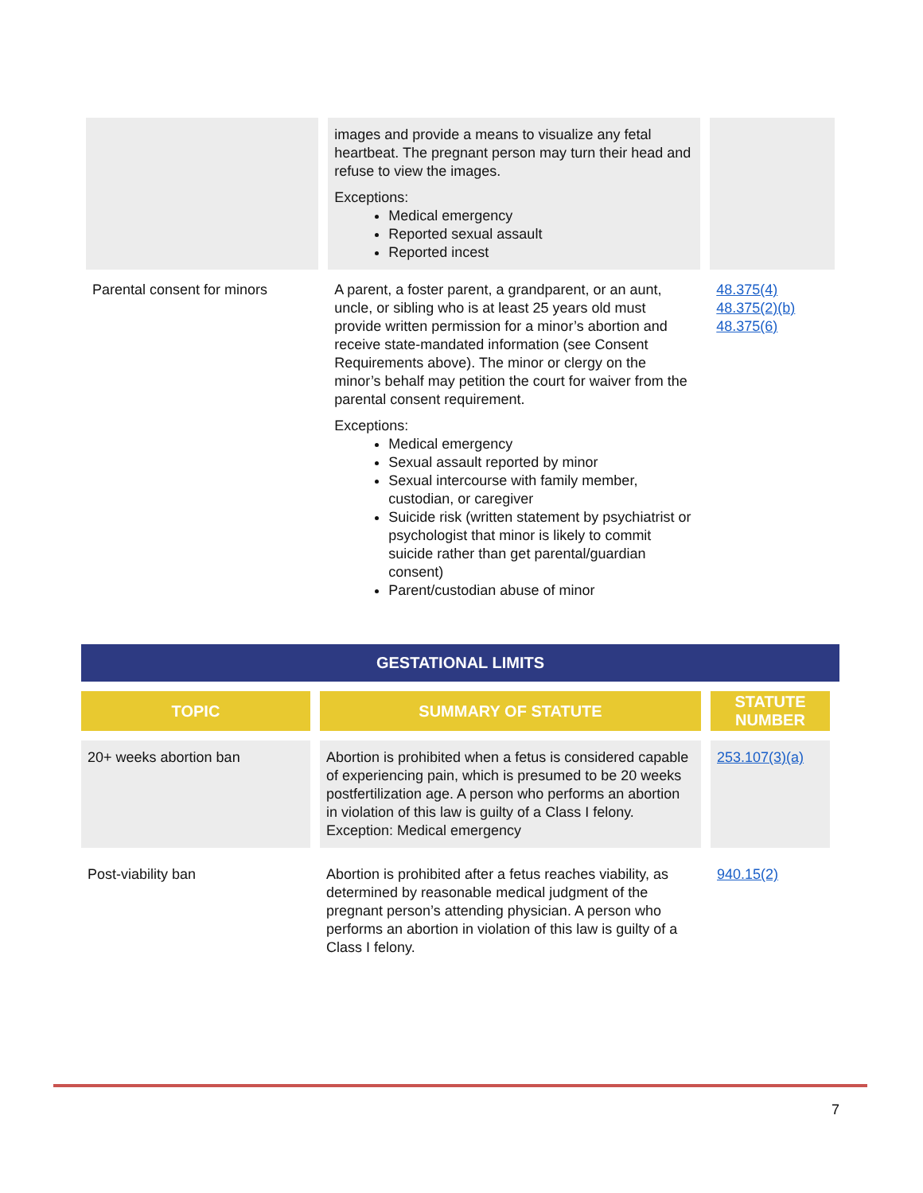| | images and provide a means to visualize any fetal heartbeat. The pregnant person may turn their head and refuse to view the images. Exceptions: Medical emergency Reported sexual assault Reported incest | |
| Parental consent for minors | A parent, a foster parent, a grandparent, or an aunt, uncle, or sibling who is at least 25 years old must provide written permission for a minor’s abortion and receive state-mandated information (see Consent Requirements above). The minor or clergy on the minor’s behalf may petition the court for waiver from the parental consent requirement. Exceptions: Medical emergency Sexual assault reported by minor Sexual intercourse with family member, custodian, or caregiver Suicide risk (written statement by psychiatrist or psychologist that minor is likely to commit suicide rather than get parental/guardian consent) Parent/custodian abuse of minor | 48.375(4) 48.375(2)(b) 48.375(6) |
GESTATIONAL LIMITS
| TOPIC | SUMMARY OF STATUTE | STATUTE NUMBER |
| --- | --- | --- |
| 20+ weeks abortion ban | Abortion is prohibited when a fetus is considered capable of experiencing pain, which is presumed to be 20 weeks postfertilization age. A person who performs an abortion in violation of this law is guilty of a Class I felony. Exception: Medical emergency | 253.107(3)(a) |
| Post-viability ban | Abortion is prohibited after a fetus reaches viability, as determined by reasonable medical judgment of the pregnant person’s attending physician. A person who performs an abortion in violation of this law is guilty of a Class I felony. | 940.15(2) |
7